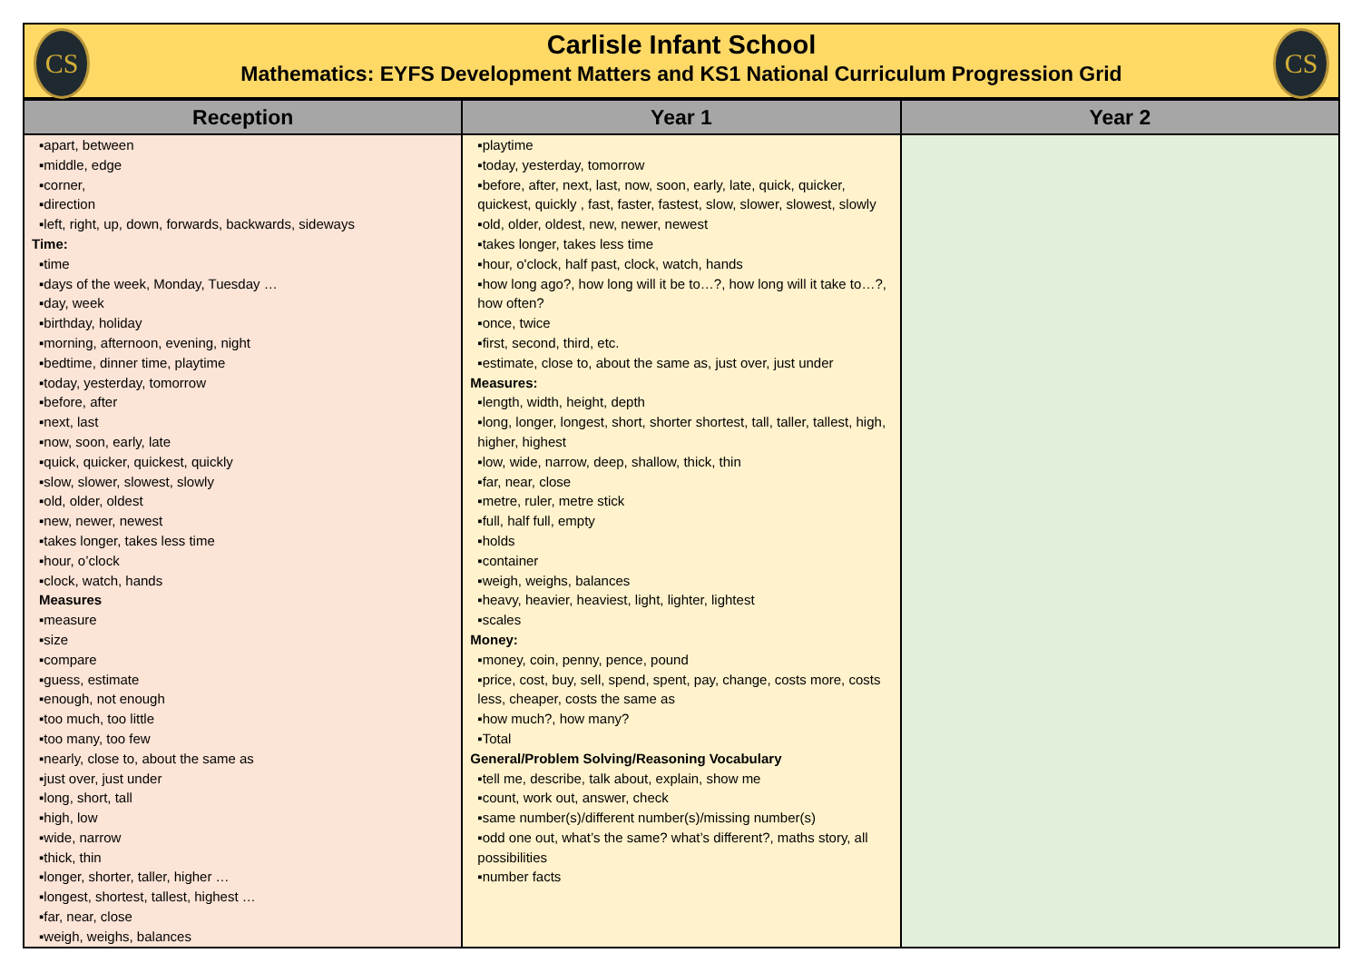CS CS
Carlisle Infant School
Mathematics: EYFS Development Matters and KS1 National Curriculum Progression Grid
| Reception | Year 1 | Year 2 |
| --- | --- | --- |
| ▪apart, between ▪middle, edge ▪corner, ▪direction ▪left, right, up, down, forwards, backwards, sideways Time: ▪time ▪days of the week, Monday, Tuesday … ▪day, week ▪birthday, holiday ▪morning, afternoon, evening, night ▪bedtime, dinner time, playtime ▪today, yesterday, tomorrow ▪before, after ▪next, last ▪now, soon, early, late ▪quick, quicker, quickest, quickly ▪slow, slower, slowest, slowly ▪old, older, oldest ▪new, newer, newest ▪takes longer, takes less time ▪hour, o’clock ▪clock, watch, hands Measures ▪measure ▪size ▪compare ▪guess, estimate ▪enough, not enough ▪too much, too little ▪too many, too few ▪nearly, close to, about the same as ▪just over, just under ▪long, short, tall ▪high, low ▪wide, narrow ▪thick, thin ▪longer, shorter, taller, higher … ▪longest, shortest, tallest, highest … ▪far, near, close ▪weigh, weighs, balances | ▪playtime ▪today, yesterday, tomorrow ▪before, after, next, last, now, soon, early, late, quick, quicker, quickest, quickly , fast, faster, fastest, slow, slower, slowest, slowly ▪old, older, oldest, new, newer, newest ▪takes longer, takes less time ▪hour, o'clock, half past, clock, watch, hands ▪how long ago?, how long will it be to…?, how long will it take to…?, how often? ▪once, twice ▪first, second, third, etc. ▪estimate, close to, about the same as, just over, just under Measures: ▪length, width, height, depth ▪long, longer, longest, short, shorter shortest, tall, taller, tallest, high, higher, highest ▪low, wide, narrow, deep, shallow, thick, thin ▪far, near, close ▪metre, ruler, metre stick ▪full, half full, empty ▪holds ▪container ▪weigh, weighs, balances ▪heavy, heavier, heaviest, light, lighter, lightest ▪scales Money: ▪money, coin, penny, pence, pound ▪price, cost, buy, sell, spend, spent, pay, change, costs more, costs less, cheaper, costs the same as ▪how much?, how many? ▪Total General/Problem Solving/Reasoning Vocabulary ▪tell me, describe, talk about, explain, show me ▪count, work out, answer, check ▪same number(s)/different number(s)/missing number(s) ▪odd one out, what’s the same? what’s different?, maths story, all possibilities ▪number facts | |